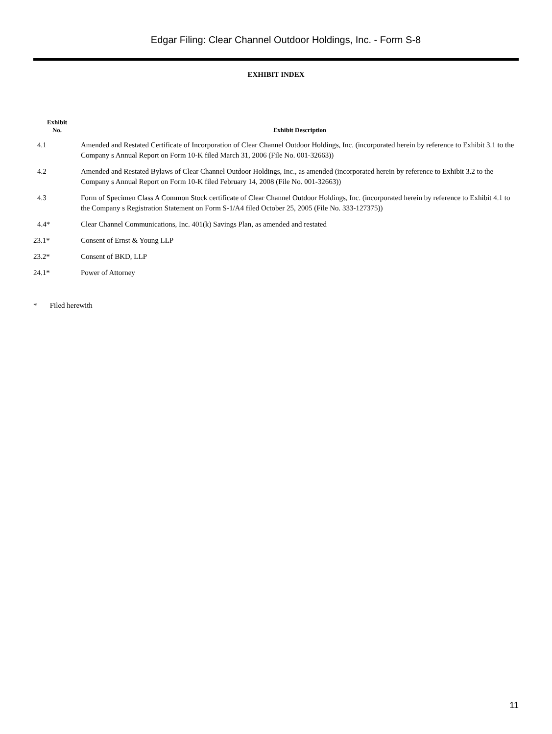Edgar Filing: Clear Channel Outdoor Holdings, Inc. - Form S-8
EXHIBIT INDEX
| Exhibit No. | Exhibit Description |
| --- | --- |
| 4.1 | Amended and Restated Certificate of Incorporation of Clear Channel Outdoor Holdings, Inc. (incorporated herein by reference to Exhibit 3.1 to the Company s Annual Report on Form 10-K filed March 31, 2006 (File No. 001-32663)) |
| 4.2 | Amended and Restated Bylaws of Clear Channel Outdoor Holdings, Inc., as amended (incorporated herein by reference to Exhibit 3.2 to the Company s Annual Report on Form 10-K filed February 14, 2008 (File No. 001-32663)) |
| 4.3 | Form of Specimen Class A Common Stock certificate of Clear Channel Outdoor Holdings, Inc. (incorporated herein by reference to Exhibit 4.1 to the Company s Registration Statement on Form S-1/A4 filed October 25, 2005 (File No. 333-127375)) |
| 4.4* | Clear Channel Communications, Inc. 401(k) Savings Plan, as amended and restated |
| 23.1* | Consent of Ernst & Young LLP |
| 23.2* | Consent of BKD, LLP |
| 24.1* | Power of Attorney |
* Filed herewith
11